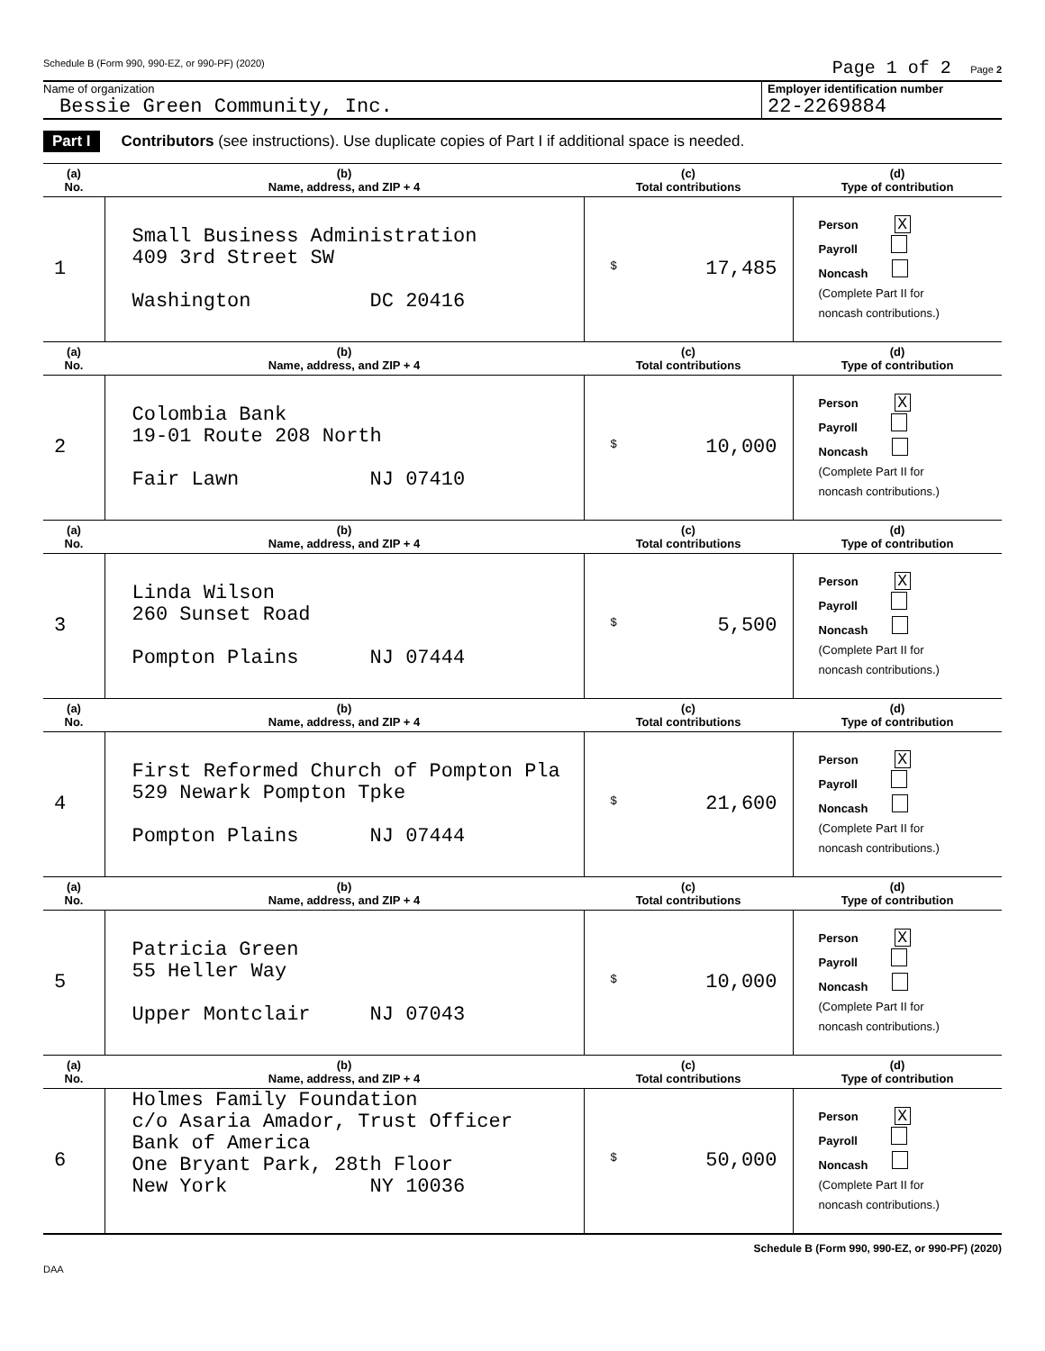Schedule B (Form 990, 990-EZ, or 990-PF) (2020) Page 1 of 2 Page 2
Name of organization
Bessie Green Community, Inc.
Employer identification number
22-2269884
Part I Contributors (see instructions). Use duplicate copies of Part I if additional space is needed.
| (a) No. | (b) Name, address, and ZIP + 4 | (c) Total contributions | (d) Type of contribution |
| --- | --- | --- | --- |
| 1 | Small Business Administration 409 3rd Street SW Washington DC 20416 | $ 17,485 | Person X Payroll Noncash (Complete Part II for noncash contributions.) |
| (a) No. | (b) Name, address, and ZIP + 4 | (c) Total contributions | (d) Type of contribution |
| 2 | Colombia Bank 19-01 Route 208 North Fair Lawn NJ 07410 | $ 10,000 | Person X Payroll Noncash (Complete Part II for noncash contributions.) |
| (a) No. | (b) Name, address, and ZIP + 4 | (c) Total contributions | (d) Type of contribution |
| 3 | Linda Wilson 260 Sunset Road Pompton Plains NJ 07444 | $ 5,500 | Person X Payroll Noncash (Complete Part II for noncash contributions.) |
| (a) No. | (b) Name, address, and ZIP + 4 | (c) Total contributions | (d) Type of contribution |
| 4 | First Reformed Church of Pompton Pla 529 Newark Pompton Tpke Pompton Plains NJ 07444 | $ 21,600 | Person X Payroll Noncash (Complete Part II for noncash contributions.) |
| (a) No. | (b) Name, address, and ZIP + 4 | (c) Total contributions | (d) Type of contribution |
| 5 | Patricia Green 55 Heller Way Upper Montclair NJ 07043 | $ 10,000 | Person X Payroll Noncash (Complete Part II for noncash contributions.) |
| (a) No. | (b) Name, address, and ZIP + 4 | (c) Total contributions | (d) Type of contribution |
| 6 | Holmes Family Foundation c/o Asaria Amador, Trust Officer Bank of America One Bryant Park, 28th Floor New York NY 10036 | $ 50,000 | Person X Payroll Noncash (Complete Part II for noncash contributions.) |
Schedule B (Form 990, 990-EZ, or 990-PF) (2020)
DAA